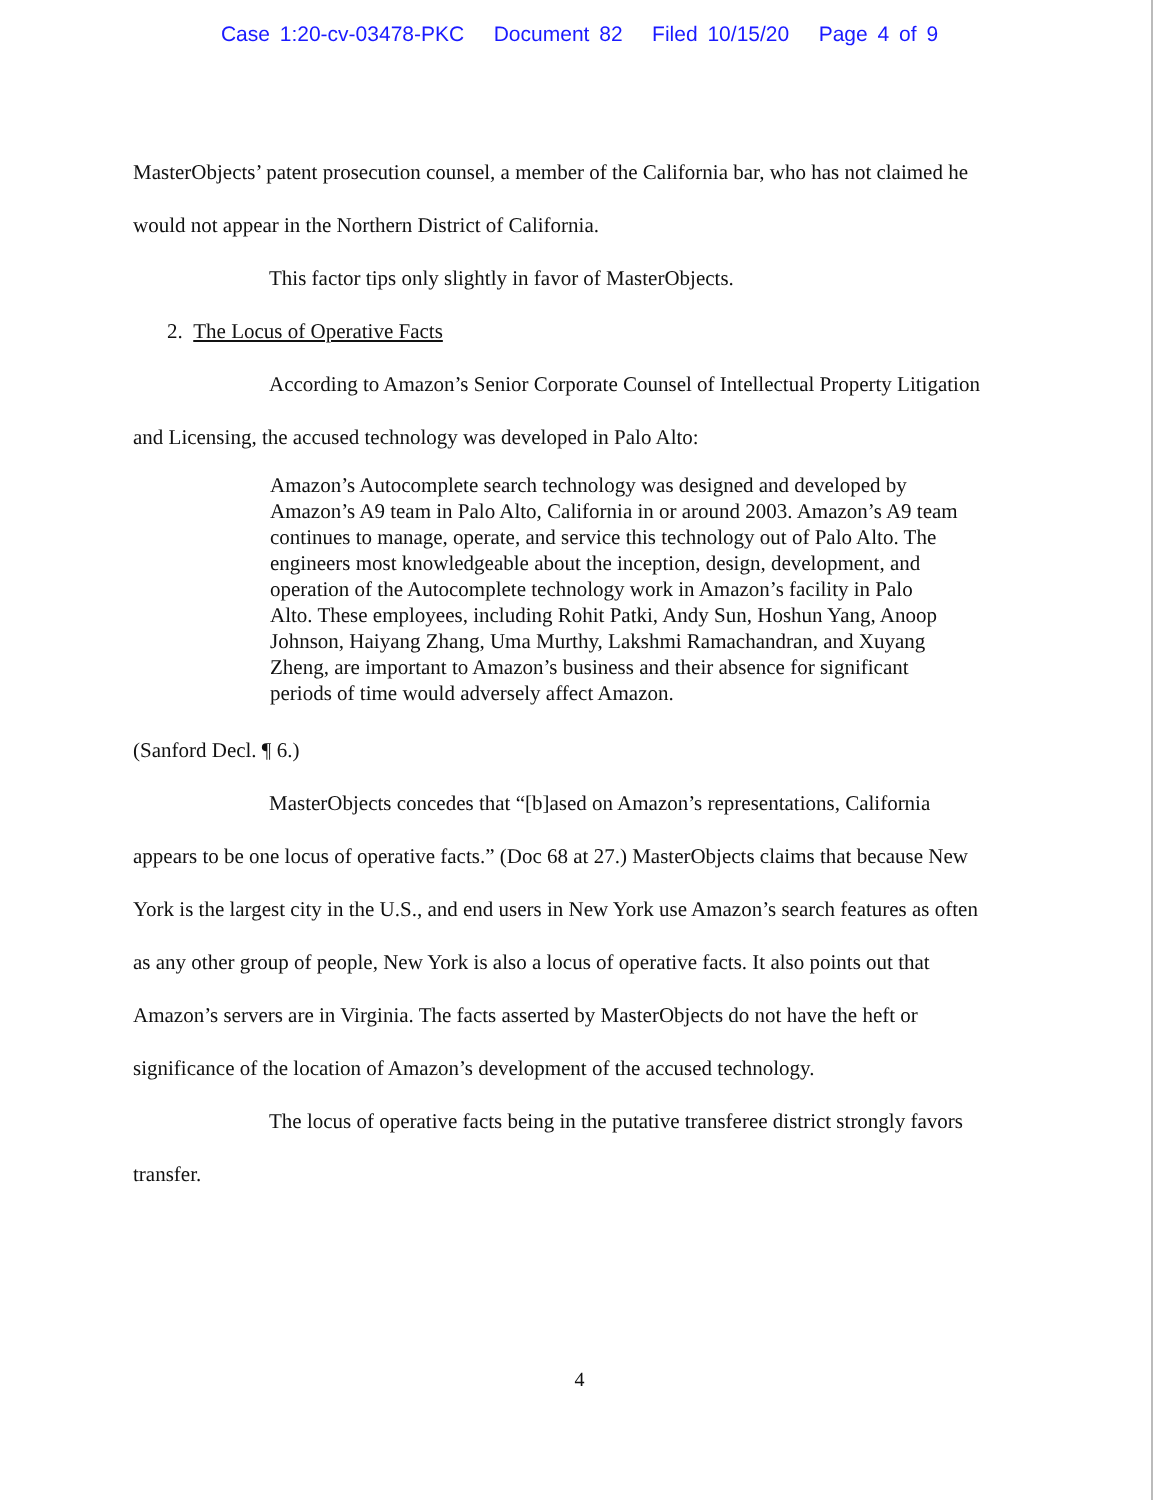Case 1:20-cv-03478-PKC Document 82 Filed 10/15/20 Page 4 of 9
MasterObjects’ patent prosecution counsel, a member of the California bar, who has not claimed he would not appear in the Northern District of California.
This factor tips only slightly in favor of MasterObjects.
2. The Locus of Operative Facts
According to Amazon’s Senior Corporate Counsel of Intellectual Property Litigation and Licensing, the accused technology was developed in Palo Alto:
Amazon’s Autocomplete search technology was designed and developed by Amazon’s A9 team in Palo Alto, California in or around 2003. Amazon’s A9 team continues to manage, operate, and service this technology out of Palo Alto. The engineers most knowledgeable about the inception, design, development, and operation of the Autocomplete technology work in Amazon’s facility in Palo Alto. These employees, including Rohit Patki, Andy Sun, Hoshun Yang, Anoop Johnson, Haiyang Zhang, Uma Murthy, Lakshmi Ramachandran, and Xuyang Zheng, are important to Amazon’s business and their absence for significant periods of time would adversely affect Amazon.
(Sanford Decl. ¶ 6.)
MasterObjects concedes that “[b]ased on Amazon’s representations, California appears to be one locus of operative facts.” (Doc 68 at 27.) MasterObjects claims that because New York is the largest city in the U.S., and end users in New York use Amazon’s search features as often as any other group of people, New York is also a locus of operative facts. It also points out that Amazon’s servers are in Virginia. The facts asserted by MasterObjects do not have the heft or significance of the location of Amazon’s development of the accused technology.
The locus of operative facts being in the putative transferee district strongly favors transfer.
4